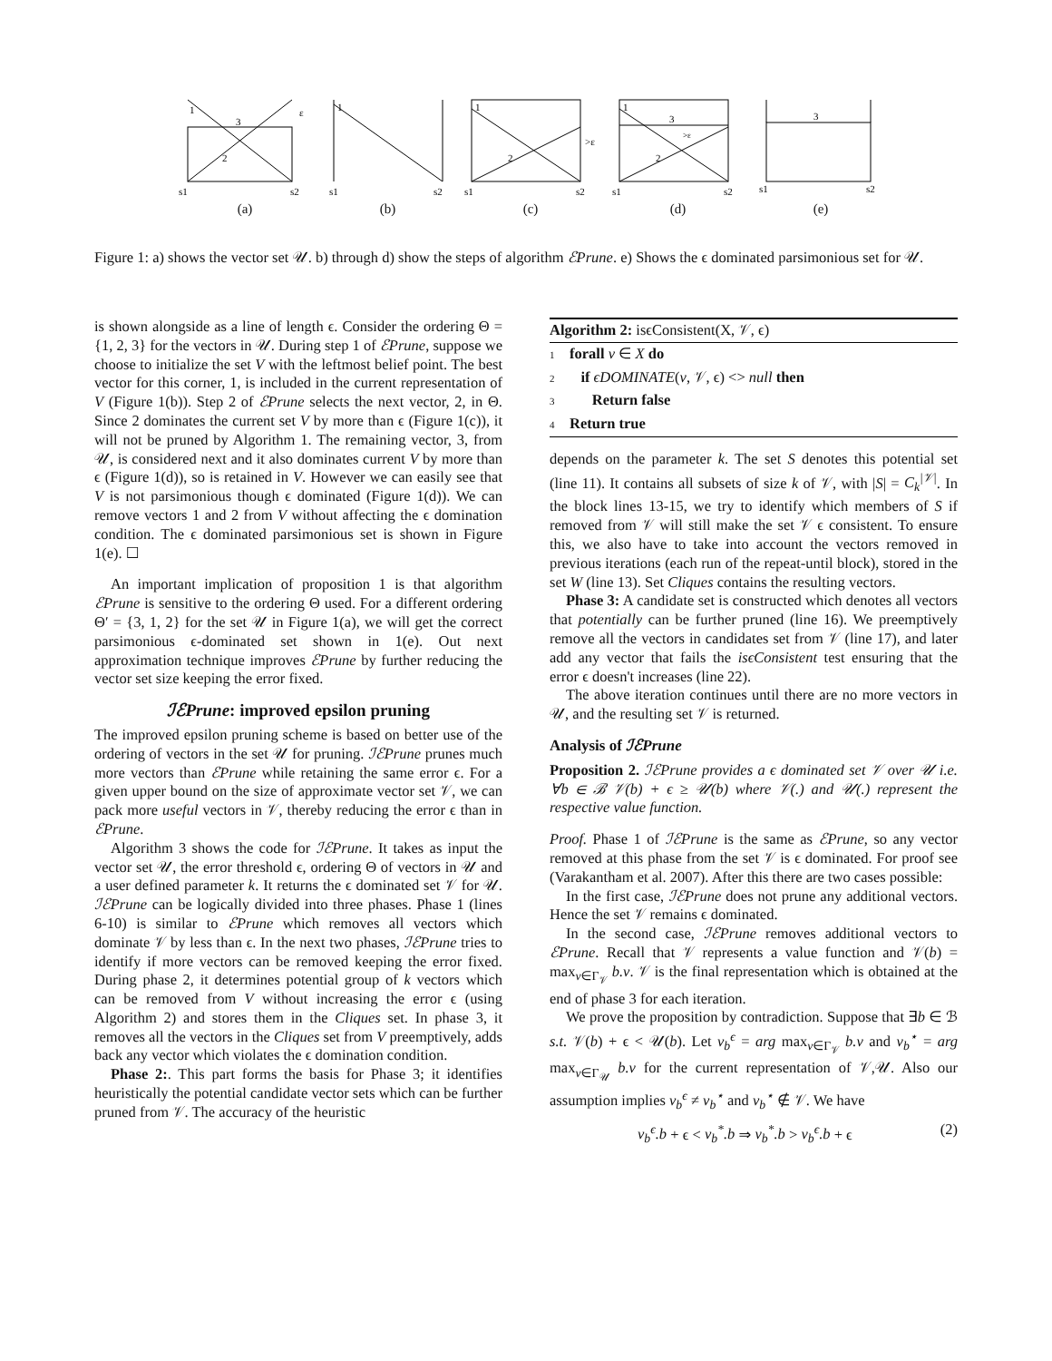1
3
2
ε
s1
s2
(a)
1
s1
s2
(b)
1
2
>ε
s1
s2
(c)
1
3
2
>ε
s1
s2
(d)
3
s1
s2
(e)
Figure 1: a) shows the vector set 𝒰. b) through d) show the steps of algorithm ℰPrune. e) Shows the ϵ dominated parsimonious set for 𝒰.
is shown alongside as a line of length ϵ. Consider the ordering Θ = {1, 2, 3} for the vectors in 𝒰. During step 1 of ℰPrune, suppose we choose to initialize the set V with the leftmost belief point. The best vector for this corner, 1, is included in the current representation of V (Figure 1(b)). Step 2 of ℰPrune selects the next vector, 2, in Θ. Since 2 dominates the current set V by more than ϵ (Figure 1(c)), it will not be pruned by Algorithm 1. The remaining vector, 3, from 𝒰, is considered next and it also dominates current V by more than ϵ (Figure 1(d)), so is retained in V. However we can easily see that V is not parsimonious though ϵ dominated (Figure 1(d)). We can remove vectors 1 and 2 from V without affecting the ϵ domination condition. The ϵ dominated parsimonious set is shown in Figure 1(e). ☐
An important implication of proposition 1 is that algorithm ℰPrune is sensitive to the ordering Θ used. For a different ordering Θ′ = {3, 1, 2} for the set 𝒰 in Figure 1(a), we will get the correct parsimonious ϵ-dominated set shown in 1(e). Out next approximation technique improves ℰPrune by further reducing the vector set size keeping the error fixed.
ℐℰPrune: improved epsilon pruning
The improved epsilon pruning scheme is based on better use of the ordering of vectors in the set 𝒰 for pruning. ℐℰPrune prunes much more vectors than ℰPrune while retaining the same error ϵ. For a given upper bound on the size of approximate vector set 𝒱, we can pack more useful vectors in 𝒱, thereby reducing the error ϵ than in ℰPrune.
Algorithm 3 shows the code for ℐℰPrune. It takes as input the vector set 𝒰, the error threshold ϵ, ordering Θ of vectors in 𝒰 and a user defined parameter k. It returns the ϵ dominated set 𝒱 for 𝒰. ℐℰPrune can be logically divided into three phases. Phase 1 (lines 6-10) is similar to ℰPrune which removes all vectors which dominate 𝒱 by less than ϵ. In the next two phases, ℐℰPrune tries to identify if more vectors can be removed keeping the error fixed. During phase 2, it determines potential group of k vectors which can be removed from V without increasing the error ϵ (using Algorithm 2) and stores them in the Cliques set. In phase 3, it removes all the vectors in the Cliques set from V preemptively, adds back any vector which violates the ϵ domination condition.
Phase 2:. This part forms the basis for Phase 3; it identifies heuristically the potential candidate vector sets which can be further pruned from 𝒱. The accuracy of the heuristic
Algorithm 2: isϵConsistent(X, 𝒱, ϵ)
1 forall v ∈ X do
2 if ϵDOMINATE(v, 𝒱, ϵ) <> null then
3 Return false
4 Return true
depends on the parameter k. The set S denotes this potential set (line 11). It contains all subsets of size k of 𝒱, with |S| = C<sub>k</sub><sup>|𝒱|</sup>. In the block lines 13-15, we try to identify which members of S if removed from 𝒱 will still make the set 𝒱 ϵ consistent. To ensure this, we also have to take into account the vectors removed in previous iterations (each run of the repeat-until block), stored in the set W (line 13). Set Cliques contains the resulting vectors.
Phase 3: A candidate set is constructed which denotes all vectors that potentially can be further pruned (line 16). We preemptively remove all the vectors in candidates set from 𝒱 (line 17), and later add any vector that fails the isϵConsistent test ensuring that the error ϵ doesn't increases (line 22).
The above iteration continues until there are no more vectors in 𝒰, and the resulting set 𝒱 is returned.
Analysis of ℐℰPrune
Proposition 2. ℐℰPrune provides a ϵ dominated set 𝒱 over 𝒰 i.e. ∀b ∈ ℬ 𝒱(b) + ϵ ≥ 𝒰(b) where 𝒱(.) and 𝒰(.) represent the respective value function.
Proof. Phase 1 of ℐℰPrune is the same as ℰPrune, so any vector removed at this phase from the set 𝒱 is ϵ dominated. For proof see (Varakantham et al. 2007). After this there are two cases possible:
In the first case, ℐℰPrune does not prune any additional vectors. Hence the set 𝒱 remains ϵ dominated.
In the second case, ℐℰPrune removes additional vectors to ℰPrune. Recall that 𝒱 represents a value function and 𝒱(b) = max<sub>v∈Γ<sub>𝒱</sub></sub> b.v. 𝒱 is the final representation which is obtained at the end of phase 3 for each iteration.
We prove the proposition by contradiction. Suppose that ∃b ∈ ℬ s.t. 𝒱(b) + ϵ < 𝒰(b). Let v<sub>b</sub><sup>ϵ</sup> = arg max<sub>v∈Γ<sub>𝒱</sub></sub> b.v and v<sub>b</sub><sup>⋆</sup> = arg max<sub>v∈Γ<sub>𝒰</sub></sub> b.v for the current representation of 𝒱,𝒰. Also our assumption implies v<sub>b</sub><sup>ϵ</sup> ≠ v<sub>b</sub><sup>⋆</sup> and v<sub>b</sub><sup>⋆</sup> ∉ 𝒱. We have
v<sub>b</sub><sup>ϵ</sup>.b + ϵ < v<sub>b</sub><sup>*</sup>.b ⇒ v<sub>b</sub><sup>*</sup>.b > v<sub>b</sub><sup>ϵ</sup>.b + ϵ (2)